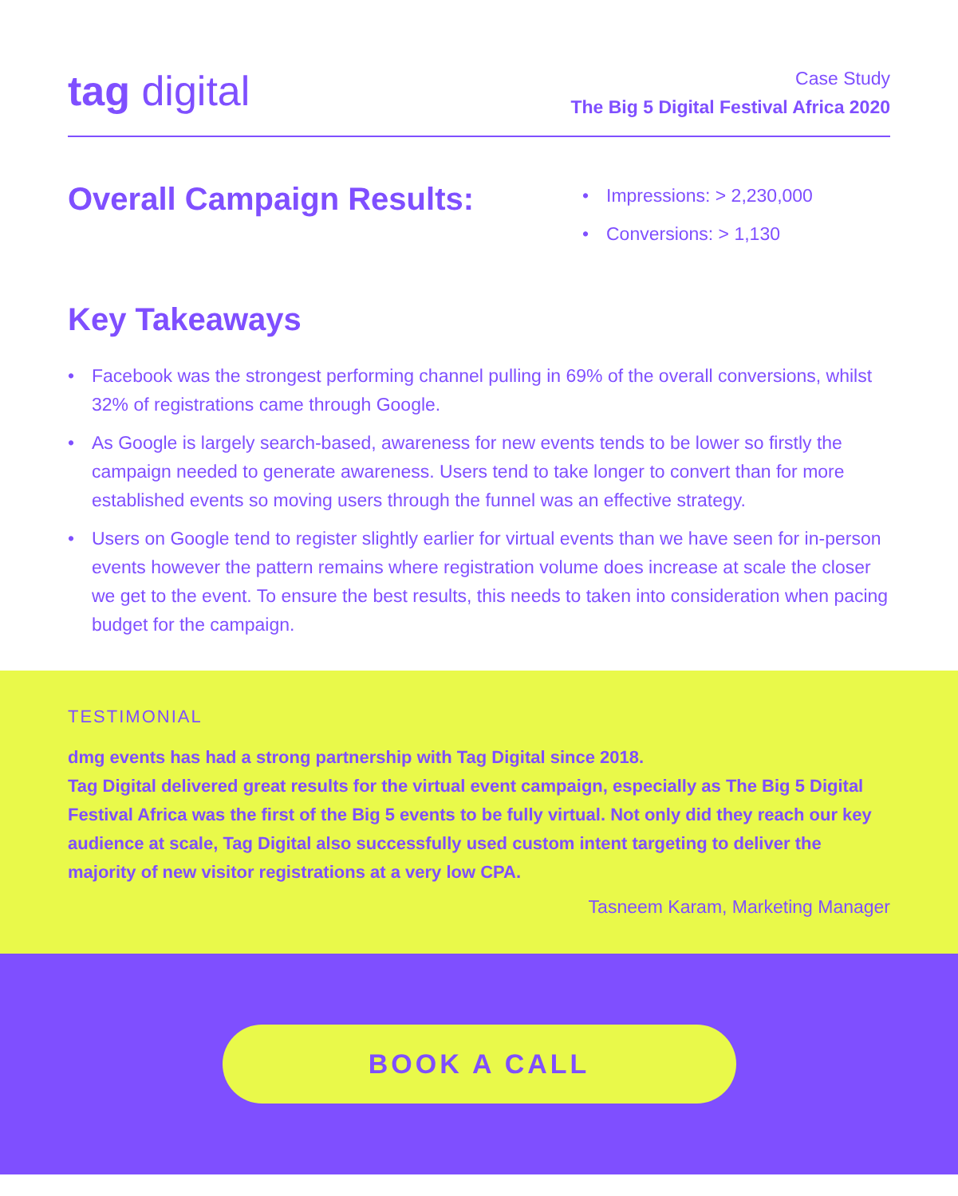tag digital
Case Study
The Big 5 Digital Festival Africa 2020
Overall Campaign Results:
• Impressions: > 2,230,000
• Conversions: > 1,130
Key Takeaways
• Facebook was the strongest performing channel pulling in 69% of the overall conversions, whilst 32% of registrations came through Google.
• As Google is largely search-based, awareness for new events tends to be lower so firstly the campaign needed to generate awareness. Users tend to take longer to convert than for more established events so moving users through the funnel was an effective strategy.
• Users on Google tend to register slightly earlier for virtual events than we have seen for in-person events however the pattern remains where registration volume does increase at scale the closer we get to the event. To ensure the best results, this needs to taken into consideration when pacing budget for the campaign.
TESTIMONIAL
dmg events has had a strong partnership with Tag Digital since 2018.
Tag Digital delivered great results for the virtual event campaign, especially as The Big 5 Digital Festival Africa was the first of the Big 5 events to be fully virtual. Not only did they reach our key audience at scale, Tag Digital also successfully used custom intent targeting to deliver the majority of new visitor registrations at a very low CPA.
Tasneem Karam, Marketing Manager
BOOK A CALL